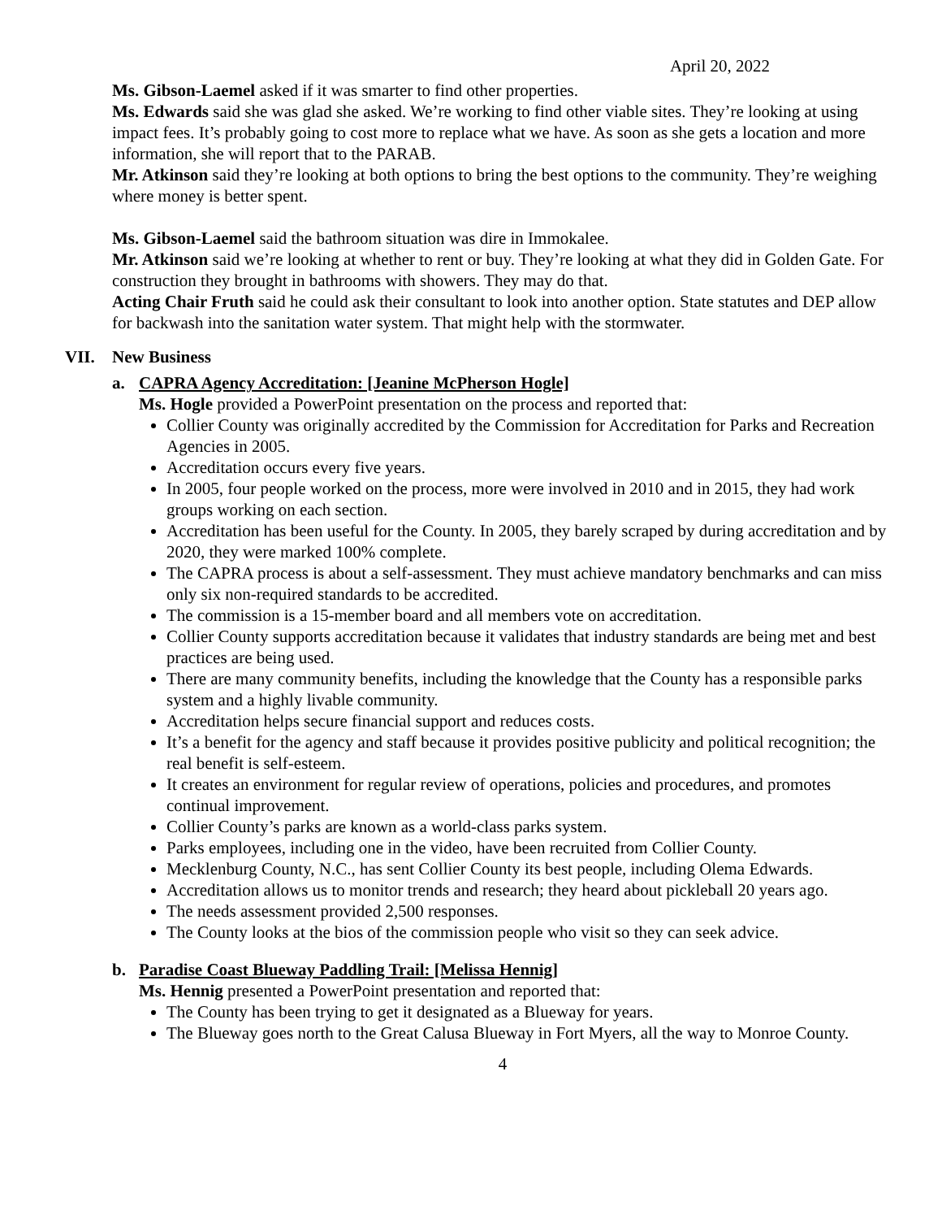April 20, 2022
Ms. Gibson-Laemel asked if it was smarter to find other properties.
Ms. Edwards said she was glad she asked. We’re working to find other viable sites. They’re looking at using impact fees. It’s probably going to cost more to replace what we have. As soon as she gets a location and more information, she will report that to the PARAB.
Mr. Atkinson said they’re looking at both options to bring the best options to the community. They’re weighing where money is better spent.
Ms. Gibson-Laemel said the bathroom situation was dire in Immokalee.
Mr. Atkinson said we’re looking at whether to rent or buy. They’re looking at what they did in Golden Gate. For construction they brought in bathrooms with showers. They may do that.
Acting Chair Fruth said he could ask their consultant to look into another option. State statutes and DEP allow for backwash into the sanitation water system. That might help with the stormwater.
VII. New Business
a. CAPRA Agency Accreditation: [Jeanine McPherson Hogle]
Ms. Hogle provided a PowerPoint presentation on the process and reported that:
Collier County was originally accredited by the Commission for Accreditation for Parks and Recreation Agencies in 2005.
Accreditation occurs every five years.
In 2005, four people worked on the process, more were involved in 2010 and in 2015, they had work groups working on each section.
Accreditation has been useful for the County. In 2005, they barely scraped by during accreditation and by 2020, they were marked 100% complete.
The CAPRA process is about a self-assessment. They must achieve mandatory benchmarks and can miss only six non-required standards to be accredited.
The commission is a 15-member board and all members vote on accreditation.
Collier County supports accreditation because it validates that industry standards are being met and best practices are being used.
There are many community benefits, including the knowledge that the County has a responsible parks system and a highly livable community.
Accreditation helps secure financial support and reduces costs.
It’s a benefit for the agency and staff because it provides positive publicity and political recognition; the real benefit is self-esteem.
It creates an environment for regular review of operations, policies and procedures, and promotes continual improvement.
Collier County’s parks are known as a world-class parks system.
Parks employees, including one in the video, have been recruited from Collier County.
Mecklenburg County, N.C., has sent Collier County its best people, including Olema Edwards.
Accreditation allows us to monitor trends and research; they heard about pickleball 20 years ago.
The needs assessment provided 2,500 responses.
The County looks at the bios of the commission people who visit so they can seek advice.
b. Paradise Coast Blueway Paddling Trail: [Melissa Hennig]
Ms. Hennig presented a PowerPoint presentation and reported that:
The County has been trying to get it designated as a Blueway for years.
The Blueway goes north to the Great Calusa Blueway in Fort Myers, all the way to Monroe County.
4